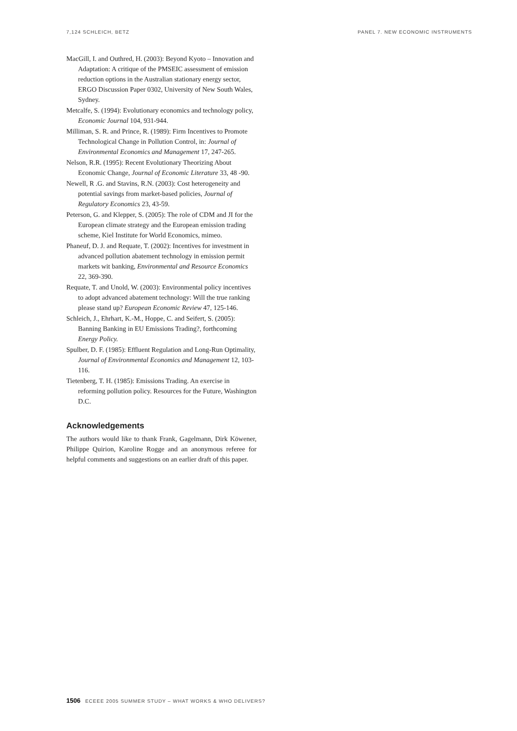7,124 SCHLEICH, BETZ PANEL 7. NEW ECONOMIC INSTRUMENTS
MacGill, I. and Outhred, H. (2003): Beyond Kyoto – Innovation and Adaptation: A critique of the PMSEIC assessment of emission reduction options in the Australian stationary energy sector, ERGO Discussion Paper 0302, University of New South Wales, Sydney.
Metcalfe, S. (1994): Evolutionary economics and technology policy, Economic Journal 104, 931-944.
Milliman, S. R. and Prince, R. (1989): Firm Incentives to Promote Technological Change in Pollution Control, in: Journal of Environmental Economics and Management 17, 247-265.
Nelson, R.R. (1995): Recent Evolutionary Theorizing About Economic Change, Journal of Economic Literature 33, 48 -90.
Newell, R .G. and Stavins, R.N. (2003): Cost heterogeneity and potential savings from market-based policies, Journal of Regulatory Economics 23, 43-59.
Peterson, G. and Klepper, S. (2005): The role of CDM and JI for the European climate strategy and the European emission trading scheme, Kiel Institute for World Economics, mimeo.
Phaneuf, D. J. and Requate, T. (2002): Incentives for investment in advanced pollution abatement technology in emission permit markets wit banking, Environmental and Resource Economics 22, 369-390.
Requate, T. and Unold, W. (2003): Environmental policy incentives to adopt advanced abatement technology: Will the true ranking please stand up? European Economic Review 47, 125-146.
Schleich, J., Ehrhart, K.-M., Hoppe, C. and Seifert, S. (2005): Banning Banking in EU Emissions Trading?, forthcoming Energy Policy.
Spulber, D. F. (1985): Effluent Regulation and Long-Run Optimality, Journal of Environmental Economics and Management 12, 103-116.
Tietenberg, T. H. (1985): Emissions Trading. An exercise in reforming pollution policy. Resources for the Future, Washington D.C.
Acknowledgements
The authors would like to thank Frank, Gagelmann, Dirk Köwener, Philippe Quirion, Karoline Rogge and an anonymous referee for helpful comments and suggestions on an earlier draft of this paper.
1506 ECEEE 2005 SUMMER STUDY – WHAT WORKS & WHO DELIVERS?